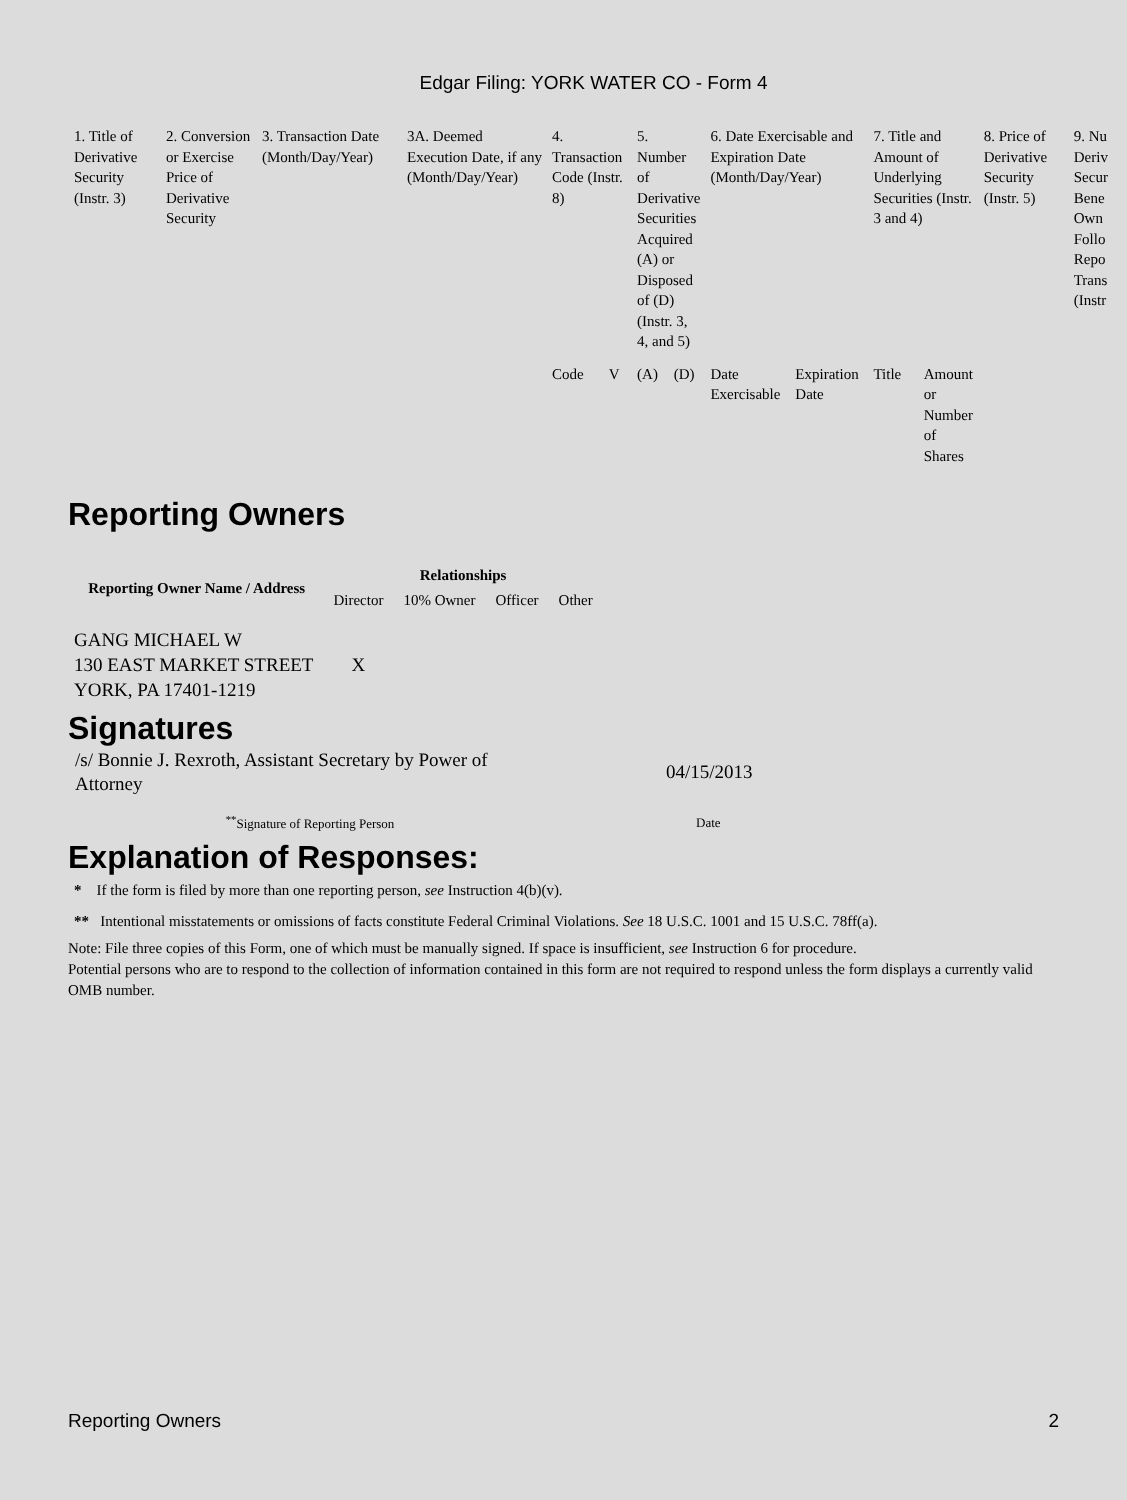Edgar Filing: YORK WATER CO - Form 4
| 1. Title of Derivative Security (Instr. 3) | 2. Conversion or Exercise Price of Derivative Security | 3. Transaction Date (Month/Day/Year) | 3A. Deemed Execution Date, if any (Month/Day/Year) | 4. Transaction Code (Instr. 8) | | 5. Number of Derivative Securities Acquired (A) or Disposed of (D) (Instr. 3, 4, and 5) | | 6. Date Exercisable and Expiration Date (Month/Day/Year) | | 7. Title and Amount of Underlying Securities (Instr. 3 and 4) | | 8. Price of Derivative Security (Instr. 5) | 9. Nu Deriv Secur Bene Own Follo Repo Trans (Instr |
| | | | | Code | V | (A) | (D) | Date Exercisable | Expiration Date | Title | Amount or Number of Shares | | |
Reporting Owners
| Reporting Owner Name / Address | Relationships | | | |
| --- | --- | --- | --- | --- |
| | Director | 10% Owner | Officer | Other |
| GANG MICHAEL W 130 EAST MARKET STREET YORK, PA 17401-1219 | X | | | |
Signatures
| /s/ Bonnie J. Rexroth, Assistant Secretary by Power of Attorney | 04/15/2013 |
| <sup>**</sup> Signature of Reporting Person | Date |
Explanation of Responses:
* If the form is filed by more than one reporting person, see Instruction 4(b)(v).
** Intentional misstatements or omissions of facts constitute Federal Criminal Violations. See 18 U.S.C. 1001 and 15 U.S.C. 78ff(a).
Note: File three copies of this Form, one of which must be manually signed. If space is insufficient, see Instruction 6 for procedure.
Potential persons who are to respond to the collection of information contained in this form are not required to respond unless the form displays a currently valid OMB number.
Reporting Owners 2